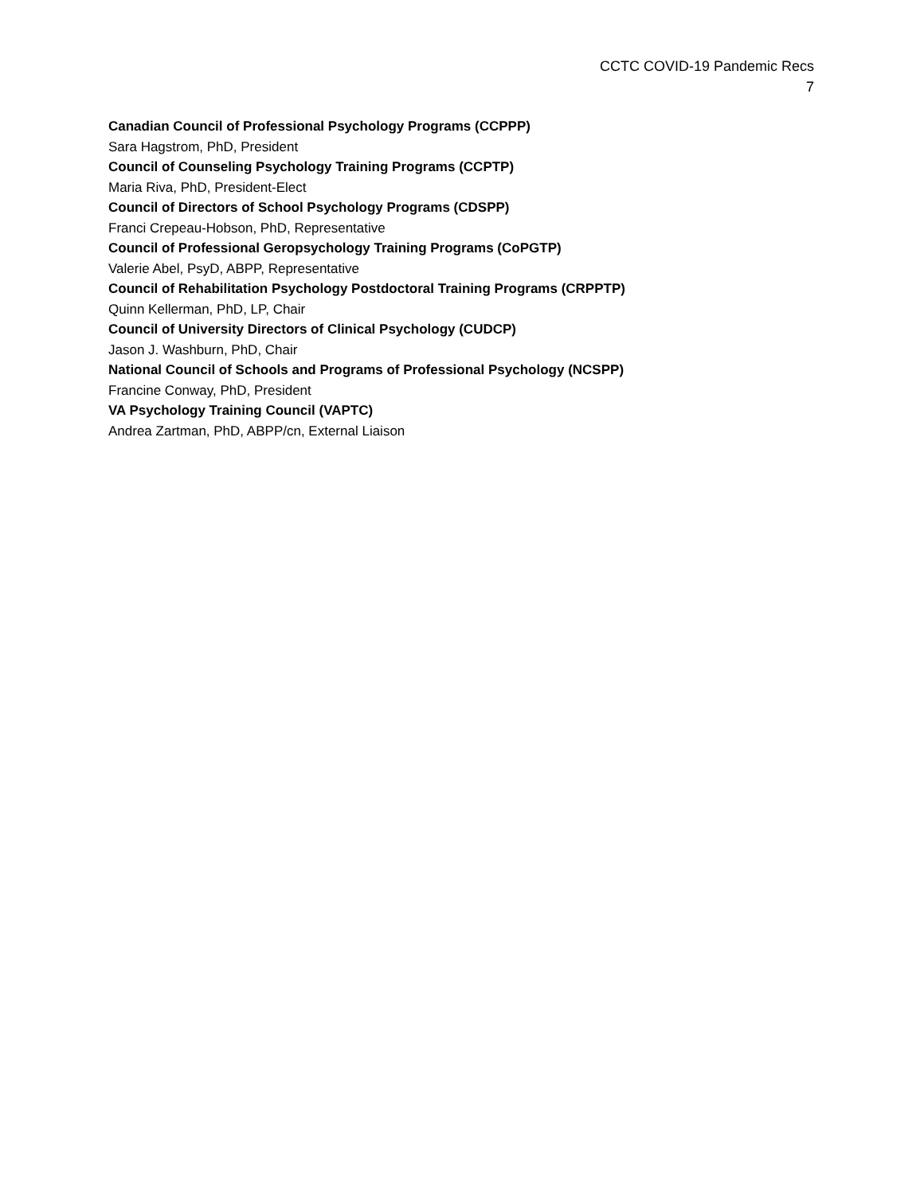CCTC COVID-19 Pandemic Recs
7
Canadian Council of Professional Psychology Programs (CCPPP)
Sara Hagstrom, PhD, President
Council of Counseling Psychology Training Programs (CCPTP)
Maria Riva, PhD, President-Elect
Council of Directors of School Psychology Programs (CDSPP)
Franci Crepeau-Hobson, PhD, Representative
Council of Professional Geropsychology Training Programs (CoPGTP)
Valerie Abel, PsyD, ABPP, Representative
Council of Rehabilitation Psychology Postdoctoral Training Programs (CRPPTP)
Quinn Kellerman, PhD, LP, Chair
Council of University Directors of Clinical Psychology (CUDCP)
Jason J. Washburn, PhD, Chair
National Council of Schools and Programs of Professional Psychology (NCSPP)
Francine Conway, PhD, President
VA Psychology Training Council (VAPTC)
Andrea Zartman, PhD, ABPP/cn, External Liaison